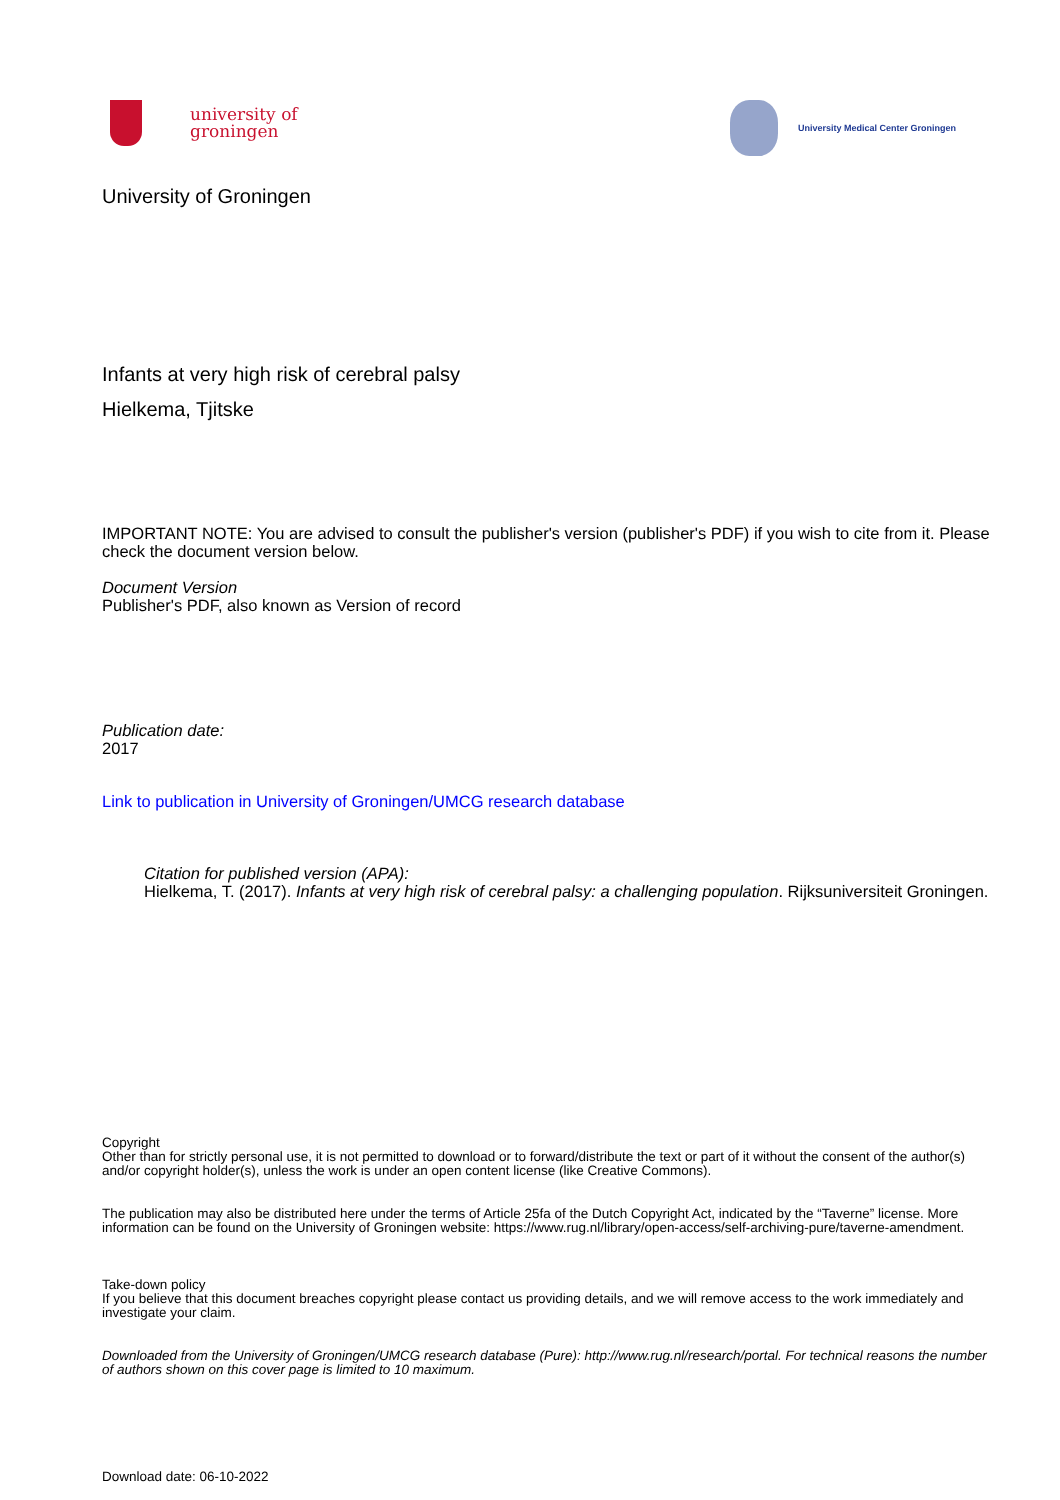university of
groningen
University Medical Center Groningen
University of Groningen
Infants at very high risk of cerebral palsy
Hielkema, Tjitske
IMPORTANT NOTE: You are advised to consult the publisher's version (publisher's PDF) if you wish to cite from it. Please check the document version below.
Document Version
Publisher's PDF, also known as Version of record
Publication date:
2017
Link to publication in University of Groningen/UMCG research database
Citation for published version (APA):
Hielkema, T. (2017). Infants at very high risk of cerebral palsy: a challenging population. Rijksuniversiteit Groningen.
Copyright
Other than for strictly personal use, it is not permitted to download or to forward/distribute the text or part of it without the consent of the author(s) and/or copyright holder(s), unless the work is under an open content license (like Creative Commons).
The publication may also be distributed here under the terms of Article 25fa of the Dutch Copyright Act, indicated by the “Taverne” license. More information can be found on the University of Groningen website: https://www.rug.nl/library/open-access/self-archiving-pure/taverne-amendment.
Take-down policy
If you believe that this document breaches copyright please contact us providing details, and we will remove access to the work immediately and investigate your claim.
Downloaded from the University of Groningen/UMCG research database (Pure): http://www.rug.nl/research/portal. For technical reasons the number of authors shown on this cover page is limited to 10 maximum.
Download date: 06-10-2022